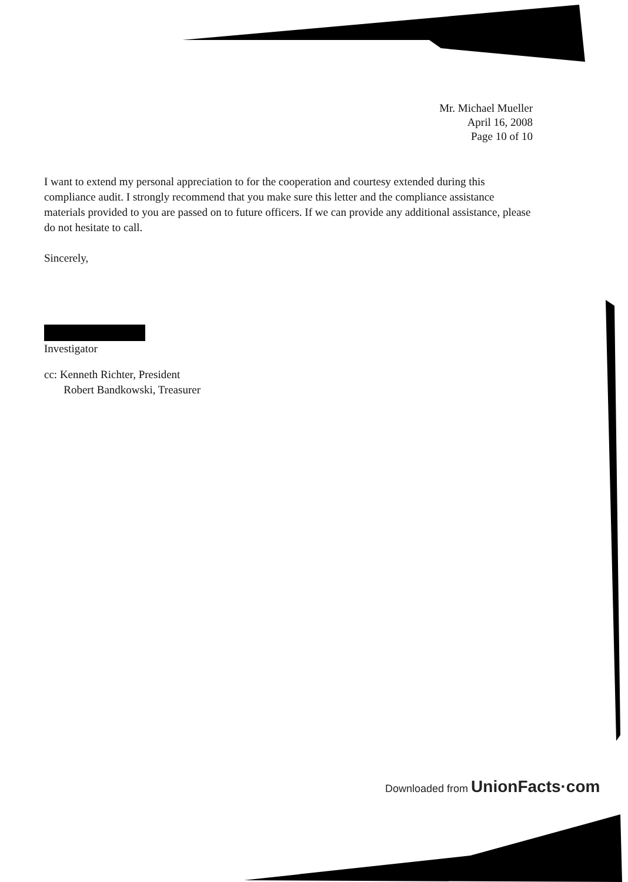Mr. Michael Mueller
April 16, 2008
Page 10 of 10
I want to extend my personal appreciation to for the cooperation and courtesy extended during this compliance audit. I strongly recommend that you make sure this letter and the compliance assistance materials provided to you are passed on to future officers. If we can provide any additional assistance, please do not hesitate to call.
Sincerely,
Investigator
cc: Kenneth Richter, President
Robert Bandkowski, Treasurer
Downloaded from UnionFacts·com